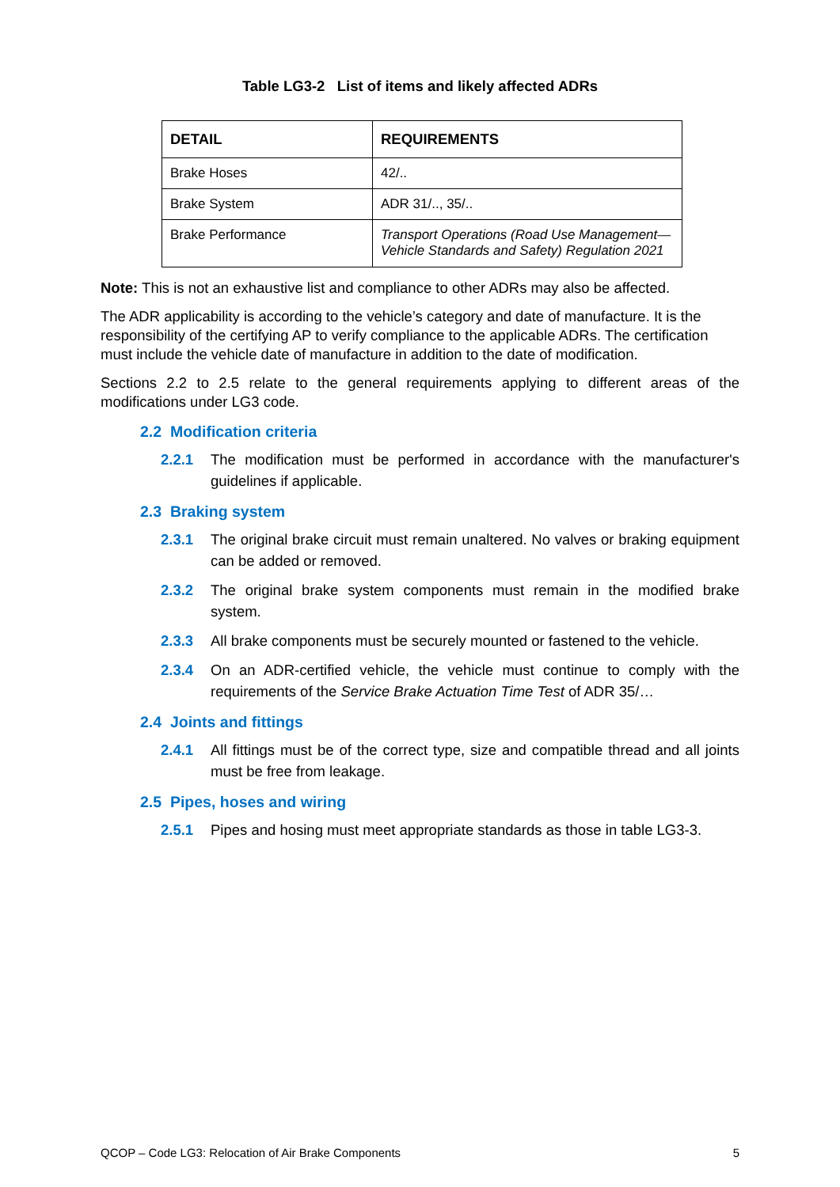Table LG3-2 List of items and likely affected ADRs
| DETAIL | REQUIREMENTS |
| --- | --- |
| Brake Hoses | 42/.. |
| Brake System | ADR 31/.., 35/.. |
| Brake Performance | Transport Operations (Road Use Management—Vehicle Standards and Safety) Regulation 2021 |
Note: This is not an exhaustive list and compliance to other ADRs may also be affected.
The ADR applicability is according to the vehicle’s category and date of manufacture. It is the responsibility of the certifying AP to verify compliance to the applicable ADRs. The certification must include the vehicle date of manufacture in addition to the date of modification.
Sections 2.2 to 2.5 relate to the general requirements applying to different areas of the modifications under LG3 code.
2.2 Modification criteria
2.2.1 The modification must be performed in accordance with the manufacturer's guidelines if applicable.
2.3 Braking system
2.3.1 The original brake circuit must remain unaltered. No valves or braking equipment can be added or removed.
2.3.2 The original brake system components must remain in the modified brake system.
2.3.3 All brake components must be securely mounted or fastened to the vehicle.
2.3.4 On an ADR-certified vehicle, the vehicle must continue to comply with the requirements of the Service Brake Actuation Time Test of ADR 35/…
2.4 Joints and fittings
2.4.1 All fittings must be of the correct type, size and compatible thread and all joints must be free from leakage.
2.5 Pipes, hoses and wiring
2.5.1 Pipes and hosing must meet appropriate standards as those in table LG3-3.
QCOP – Code LG3: Relocation of Air Brake Components 5